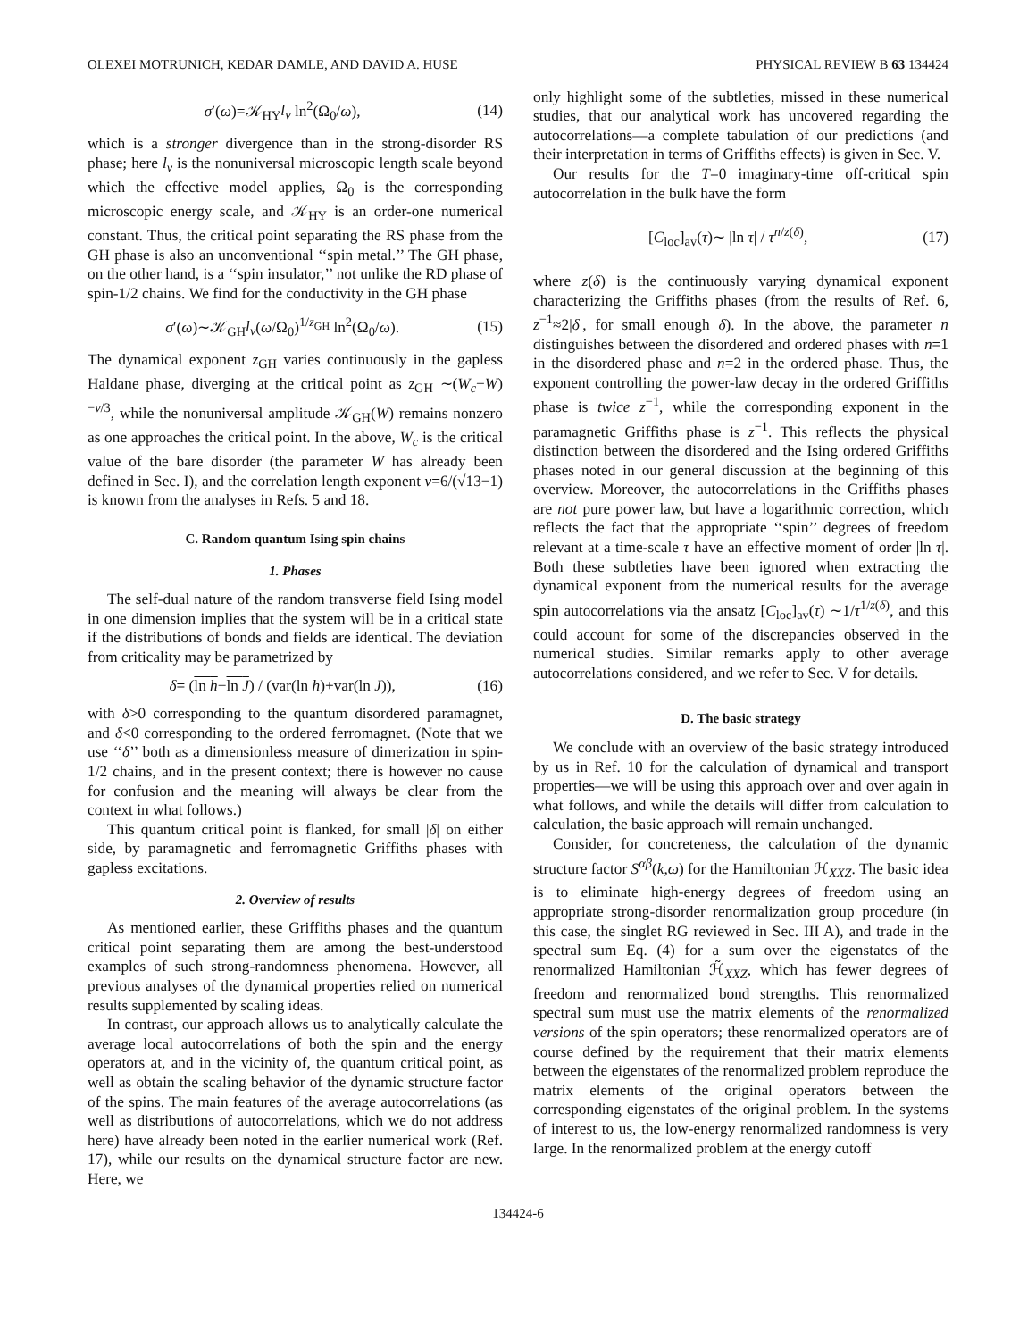OLEXEI MOTRUNICH, KEDAR DAMLE, AND DAVID A. HUSE PHYSICAL REVIEW B 63 134424
σ′(ω)=𝒦<sub>HY</sub>l<sub>v</sub> ln<sup>2</sup>(Ω<sub>0</sub>/ω), (14)
which is a stronger divergence than in the strong-disorder RS phase; here l<sub>v</sub> is the nonuniversal microscopic length scale beyond which the effective model applies, Ω<sub>0</sub> is the corresponding microscopic energy scale, and 𝒦<sub>HY</sub> is an order-one numerical constant. Thus, the critical point separating the RS phase from the GH phase is also an unconventional ‘‘spin metal.’’ The GH phase, on the other hand, is a ‘‘spin insulator,’’ not unlike the RD phase of spin-1/2 chains. We find for the conductivity in the GH phase
σ′(ω)∼𝒦<sub>GH</sub>l<sub>v</sub>(ω/Ω<sub>0</sub>)<sup>1/z<sub>GH</sub></sup> ln<sup>2</sup>(Ω<sub>0</sub>/ω). (15)
The dynamical exponent z<sub>GH</sub> varies continuously in the gapless Haldane phase, diverging at the critical point as z<sub>GH</sub> ∼(W<sub>c</sub>−W)<sup>−ν/3</sup>, while the nonuniversal amplitude 𝒦<sub>GH</sub>(W) remains nonzero as one approaches the critical point. In the above, W<sub>c</sub> is the critical value of the bare disorder (the parameter W has already been defined in Sec. I), and the correlation length exponent ν=6/(√13−1) is known from the analyses in Refs. 5 and 18.
C. Random quantum Ising spin chains
1. Phases
The self-dual nature of the random transverse field Ising model in one dimension implies that the system will be in a critical state if the distributions of bonds and fields are identical. The deviation from criticality may be parametrized by
δ= (ln h−ln J) / (var(ln h)+var(ln J)), (16)
with δ>0 corresponding to the quantum disordered paramagnet, and δ<0 corresponding to the ordered ferromagnet. (Note that we use ‘‘δ’’ both as a dimensionless measure of dimerization in spin-1/2 chains, and in the present context; there is however no cause for confusion and the meaning will always be clear from the context in what follows.)
This quantum critical point is flanked, for small |δ| on either side, by paramagnetic and ferromagnetic Griffiths phases with gapless excitations.
2. Overview of results
As mentioned earlier, these Griffiths phases and the quantum critical point separating them are among the best-understood examples of such strong-randomness phenomena. However, all previous analyses of the dynamical properties relied on numerical results supplemented by scaling ideas.
In contrast, our approach allows us to analytically calculate the average local autocorrelations of both the spin and the energy operators at, and in the vicinity of, the quantum critical point, as well as obtain the scaling behavior of the dynamic structure factor of the spins. The main features of the average autocorrelations (as well as distributions of autocorrelations, which we do not address here) have already been noted in the earlier numerical work (Ref. 17), while our results on the dynamical structure factor are new. Here, we
only highlight some of the subtleties, missed in these numerical studies, that our analytical work has uncovered regarding the autocorrelations—a complete tabulation of our predictions (and their interpretation in terms of Griffiths effects) is given in Sec. V.
Our results for the T=0 imaginary-time off-critical spin autocorrelation in the bulk have the form
[C<sub>loc</sub>]<sub>av</sub>(τ)∼ |ln τ| / τ<sup>n/z(δ)</sup>, (17)
where z(δ) is the continuously varying dynamical exponent characterizing the Griffiths phases (from the results of Ref. 6, z<sup>−1</sup>≈2|δ|, for small enough δ). In the above, the parameter n distinguishes between the disordered and ordered phases with n=1 in the disordered phase and n=2 in the ordered phase. Thus, the exponent controlling the power-law decay in the ordered Griffiths phase is twice z<sup>−1</sup>, while the corresponding exponent in the paramagnetic Griffiths phase is z<sup>−1</sup>. This reflects the physical distinction between the disordered and the Ising ordered Griffiths phases noted in our general discussion at the beginning of this overview. Moreover, the autocorrelations in the Griffiths phases are not pure power law, but have a logarithmic correction, which reflects the fact that the appropriate ‘‘spin’’ degrees of freedom relevant at a time-scale τ have an effective moment of order |ln τ|. Both these subtleties have been ignored when extracting the dynamical exponent from the numerical results for the average spin autocorrelations via the ansatz [C<sub>loc</sub>]<sub>av</sub>(τ) ∼1/τ<sup>1/z(δ)</sup>, and this could account for some of the discrepancies observed in the numerical studies. Similar remarks apply to other average autocorrelations considered, and we refer to Sec. V for details.
D. The basic strategy
We conclude with an overview of the basic strategy introduced by us in Ref. 10 for the calculation of dynamical and transport properties—we will be using this approach over and over again in what follows, and while the details will differ from calculation to calculation, the basic approach will remain unchanged.
Consider, for concreteness, the calculation of the dynamic structure factor S<sup>αβ</sup>(k,ω) for the Hamiltonian ℋ<sub>XXZ</sub>. The basic idea is to eliminate high-energy degrees of freedom using an appropriate strong-disorder renormalization group procedure (in this case, the singlet RG reviewed in Sec. III A), and trade in the spectral sum Eq. (4) for a sum over the eigenstates of the renormalized Hamiltonian ℋ̃<sub>XXZ</sub>, which has fewer degrees of freedom and renormalized bond strengths. This renormalized spectral sum must use the matrix elements of the renormalized versions of the spin operators; these renormalized operators are of course defined by the requirement that their matrix elements between the eigenstates of the renormalized problem reproduce the matrix elements of the original operators between the corresponding eigenstates of the original problem. In the systems of interest to us, the low-energy renormalized randomness is very large. In the renormalized problem at the energy cutoff
134424-6